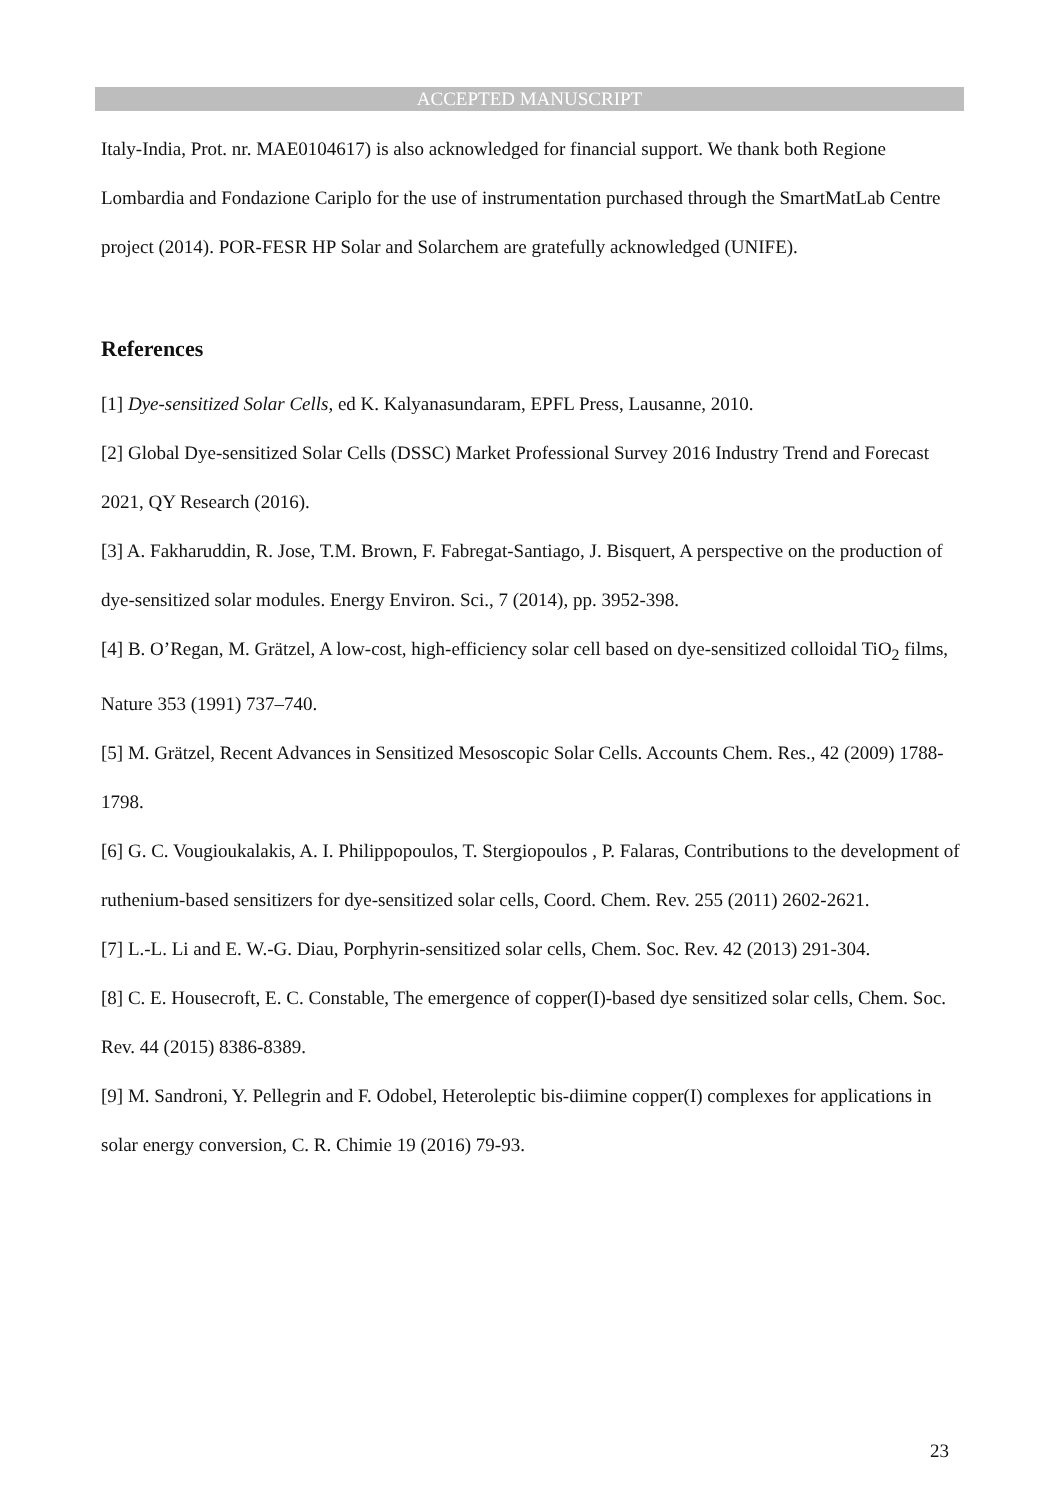ACCEPTED MANUSCRIPT
Italy-India, Prot. nr. MAE0104617) is also acknowledged for financial support. We thank both Regione Lombardia and Fondazione Cariplo for the use of instrumentation purchased through the SmartMatLab Centre project (2014). POR-FESR HP Solar and Solarchem are gratefully acknowledged (UNIFE).
References
[1] Dye-sensitized Solar Cells, ed K. Kalyanasundaram, EPFL Press, Lausanne, 2010.
[2] Global Dye-sensitized Solar Cells (DSSC) Market Professional Survey 2016 Industry Trend and Forecast 2021, QY Research (2016).
[3] A. Fakharuddin, R. Jose, T.M. Brown, F. Fabregat-Santiago, J. Bisquert, A perspective on the production of dye-sensitized solar modules. Energy Environ. Sci., 7 (2014), pp. 3952-398.
[4] B. O’Regan, M. Grätzel, A low-cost, high-efficiency solar cell based on dye-sensitized colloidal TiO<sub>2</sub> films, Nature 353 (1991) 737–740.
[5] M. Grätzel, Recent Advances in Sensitized Mesoscopic Solar Cells. Accounts Chem. Res., 42 (2009) 1788-1798.
[6] G. C. Vougioukalakis, A. I. Philippopoulos, T. Stergiopoulos , P. Falaras, Contributions to the development of ruthenium-based sensitizers for dye-sensitized solar cells, Coord. Chem. Rev. 255 (2011) 2602-2621.
[7] L.-L. Li and E. W.-G. Diau, Porphyrin-sensitized solar cells, Chem. Soc. Rev. 42 (2013) 291-304.
[8] C. E. Housecroft, E. C. Constable, The emergence of copper(I)-based dye sensitized solar cells, Chem. Soc. Rev. 44 (2015) 8386-8389.
[9] M. Sandroni, Y. Pellegrin and F. Odobel, Heteroleptic bis-diimine copper(I) complexes for applications in solar energy conversion, C. R. Chimie 19 (2016) 79-93.
23